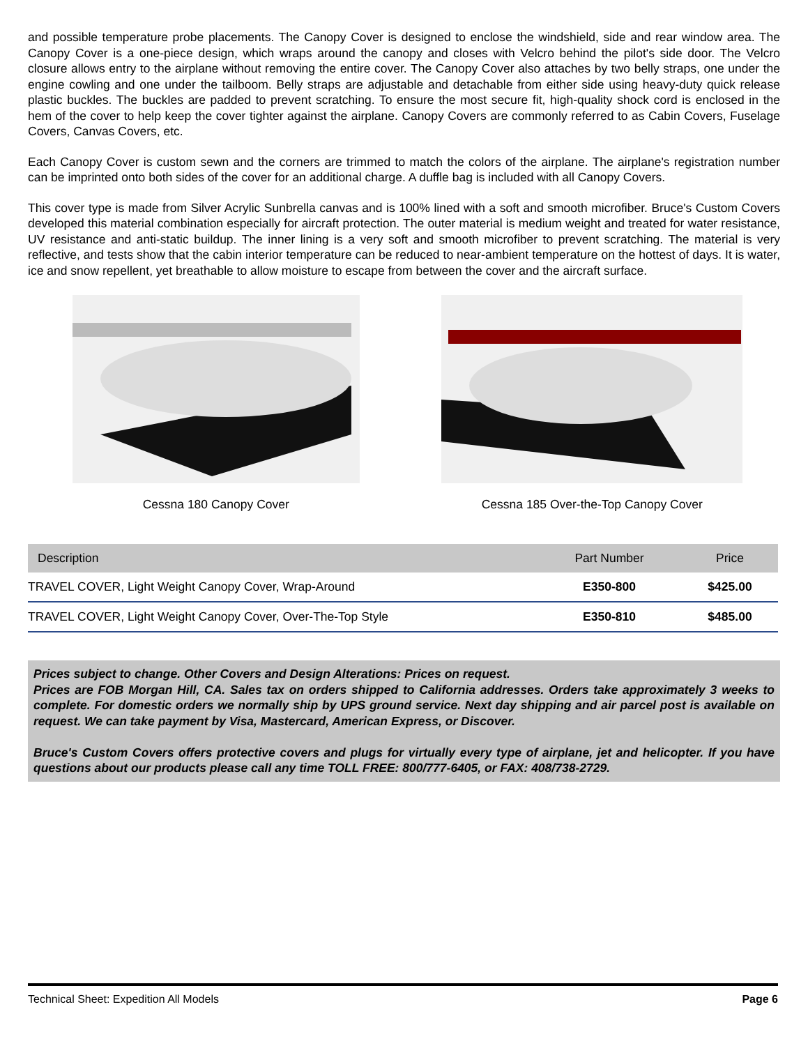and possible temperature probe placements. The Canopy Cover is designed to enclose the windshield, side and rear window area. The Canopy Cover is a one-piece design, which wraps around the canopy and closes with Velcro behind the pilot's side door. The Velcro closure allows entry to the airplane without removing the entire cover. The Canopy Cover also attaches by two belly straps, one under the engine cowling and one under the tailboom. Belly straps are adjustable and detachable from either side using heavy-duty quick release plastic buckles. The buckles are padded to prevent scratching. To ensure the most secure fit, high-quality shock cord is enclosed in the hem of the cover to help keep the cover tighter against the airplane. Canopy Covers are commonly referred to as Cabin Covers, Fuselage Covers, Canvas Covers, etc.
Each Canopy Cover is custom sewn and the corners are trimmed to match the colors of the airplane. The airplane's registration number can be imprinted onto both sides of the cover for an additional charge. A duffle bag is included with all Canopy Covers.
This cover type is made from Silver Acrylic Sunbrella canvas and is 100% lined with a soft and smooth microfiber. Bruce's Custom Covers developed this material combination especially for aircraft protection. The outer material is medium weight and treated for water resistance, UV resistance and anti-static buildup. The inner lining is a very soft and smooth microfiber to prevent scratching. The material is very reflective, and tests show that the cabin interior temperature can be reduced to near-ambient temperature on the hottest of days. It is water, ice and snow repellent, yet breathable to allow moisture to escape from between the cover and the aircraft surface.
Cessna 180 Canopy Cover Cessna 185 Over-the-Top Canopy Cover
| Description | Part Number | Price |
| --- | --- | --- |
| TRAVEL COVER, Light Weight Canopy Cover, Wrap-Around | E350-800 | $425.00 |
| TRAVEL COVER, Light Weight Canopy Cover, Over-The-Top Style | E350-810 | $485.00 |
Prices subject to change. Other Covers and Design Alterations: Prices on request.
Prices are FOB Morgan Hill, CA. Sales tax on orders shipped to California addresses. Orders take approximately 3 weeks to complete. For domestic orders we normally ship by UPS ground service. Next day shipping and air parcel post is available on request. We can take payment by Visa, Mastercard, American Express, or Discover.
Bruce's Custom Covers offers protective covers and plugs for virtually every type of airplane, jet and helicopter. If you have questions about our products please call any time TOLL FREE: 800/777-6405, or FAX: 408/738-2729.
Technical Sheet: Expedition All Models Page 6